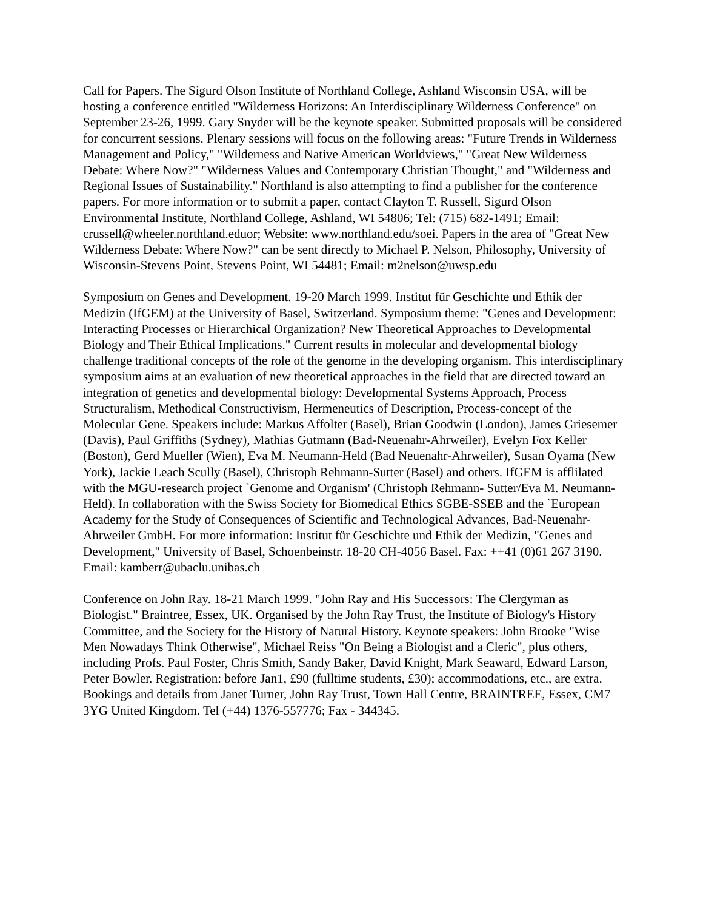Call for Papers. The Sigurd Olson Institute of Northland College, Ashland Wisconsin USA, will be hosting a conference entitled "Wilderness Horizons: An Interdisciplinary Wilderness Conference" on September 23-26, 1999. Gary Snyder will be the keynote speaker. Submitted proposals will be considered for concurrent sessions. Plenary sessions will focus on the following areas: "Future Trends in Wilderness Management and Policy," "Wilderness and Native American Worldviews," "Great New Wilderness Debate: Where Now?" "Wilderness Values and Contemporary Christian Thought," and "Wilderness and Regional Issues of Sustainability." Northland is also attempting to find a publisher for the conference papers. For more information or to submit a paper, contact Clayton T. Russell, Sigurd Olson Environmental Institute, Northland College, Ashland, WI 54806; Tel: (715) 682-1491; Email: crussell@wheeler.northland.eduor; Website: www.northland.edu/soei. Papers in the area of "Great New Wilderness Debate: Where Now?" can be sent directly to Michael P. Nelson, Philosophy, University of Wisconsin-Stevens Point, Stevens Point, WI 54481; Email: m2nelson@uwsp.edu
Symposium on Genes and Development. 19-20 March 1999. Institut für Geschichte und Ethik der Medizin (IfGEM) at the University of Basel, Switzerland. Symposium theme: "Genes and Development: Interacting Processes or Hierarchical Organization? New Theoretical Approaches to Developmental Biology and Their Ethical Implications." Current results in molecular and developmental biology challenge traditional concepts of the role of the genome in the developing organism. This interdisciplinary symposium aims at an evaluation of new theoretical approaches in the field that are directed toward an integration of genetics and developmental biology: Developmental Systems Approach, Process Structuralism, Methodical Constructivism, Hermeneutics of Description, Process-concept of the Molecular Gene. Speakers include: Markus Affolter (Basel), Brian Goodwin (London), James Griesemer (Davis), Paul Griffiths (Sydney), Mathias Gutmann (Bad-Neuenahr-Ahrweiler), Evelyn Fox Keller (Boston), Gerd Mueller (Wien), Eva M. Neumann-Held (Bad Neuenahr-Ahrweiler), Susan Oyama (New York), Jackie Leach Scully (Basel), Christoph Rehmann-Sutter (Basel) and others. IfGEM is afflilated with the MGU-research project `Genome and Organism' (Christoph Rehmann- Sutter/Eva M. Neumann-Held). In collaboration with the Swiss Society for Biomedical Ethics SGBE-SSEB and the `European Academy for the Study of Consequences of Scientific and Technological Advances, Bad-Neuenahr- Ahrweiler GmbH. For more information: Institut für Geschichte und Ethik der Medizin, "Genes and Development," University of Basel, Schoenbeinstr. 18-20 CH-4056 Basel. Fax: ++41 (0)61 267 3190. Email: kamberr@ubaclu.unibas.ch
Conference on John Ray. 18-21 March 1999. "John Ray and His Successors: The Clergyman as Biologist." Braintree, Essex, UK. Organised by the John Ray Trust, the Institute of Biology's History Committee, and the Society for the History of Natural History. Keynote speakers: John Brooke "Wise Men Nowadays Think Otherwise", Michael Reiss "On Being a Biologist and a Cleric", plus others, including Profs. Paul Foster, Chris Smith, Sandy Baker, David Knight, Mark Seaward, Edward Larson, Peter Bowler. Registration: before Jan1, £90 (fulltime students, £30); accommodations, etc., are extra. Bookings and details from Janet Turner, John Ray Trust, Town Hall Centre, BRAINTREE, Essex, CM7 3YG United Kingdom. Tel (+44) 1376-557776; Fax - 344345.